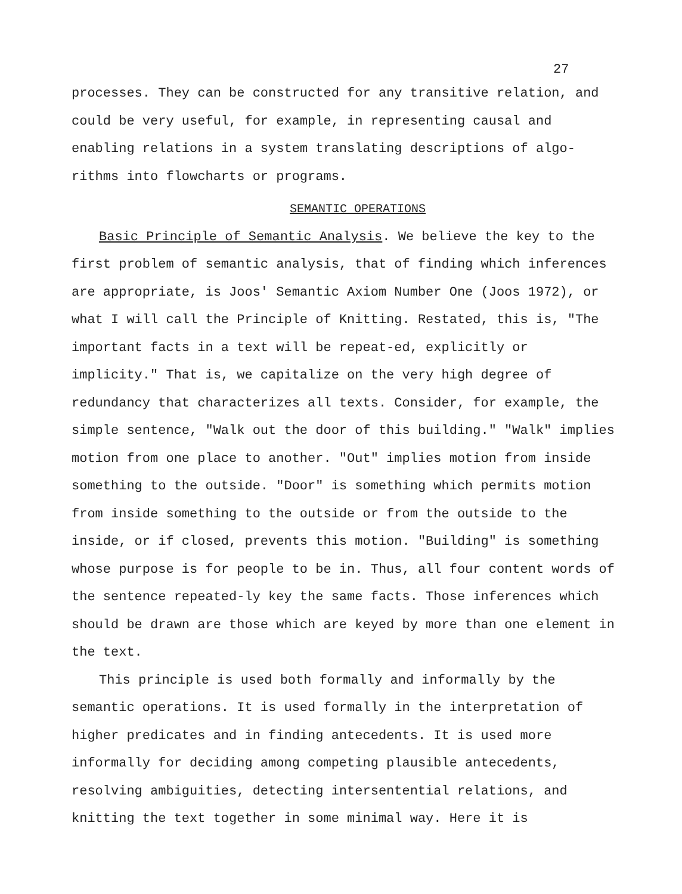27
processes. They can be constructed for any transitive relation, and could be very useful, for example, in representing causal and enabling relations in a system translating descriptions of algo-rithms into flowcharts or programs.
SEMANTIC OPERATIONS
Basic Principle of Semantic Analysis. We believe the key to the first problem of semantic analysis, that of finding which inferences are appropriate, is Joos' Semantic Axiom Number One (Joos 1972), or what I will call the Principle of Knitting. Restated, this is, "The important facts in a text will be repeat-ed, explicitly or implicity." That is, we capitalize on the very high degree of redundancy that characterizes all texts. Consider, for example, the simple sentence, "Walk out the door of this building." "Walk" implies motion from one place to another. "Out" implies motion from inside something to the outside. "Door" is something which permits motion from inside something to the outside or from the outside to the inside, or if closed, prevents this motion. "Building" is something whose purpose is for people to be in. Thus, all four content words of the sentence repeated-ly key the same facts. Those inferences which should be drawn are those which are keyed by more than one element in the text.
This principle is used both formally and informally by the semantic operations. It is used formally in the interpretation of higher predicates and in finding antecedents. It is used more informally for deciding among competing plausible antecedents, resolving ambiguities, detecting intersentential relations, and knitting the text together in some minimal way. Here it is